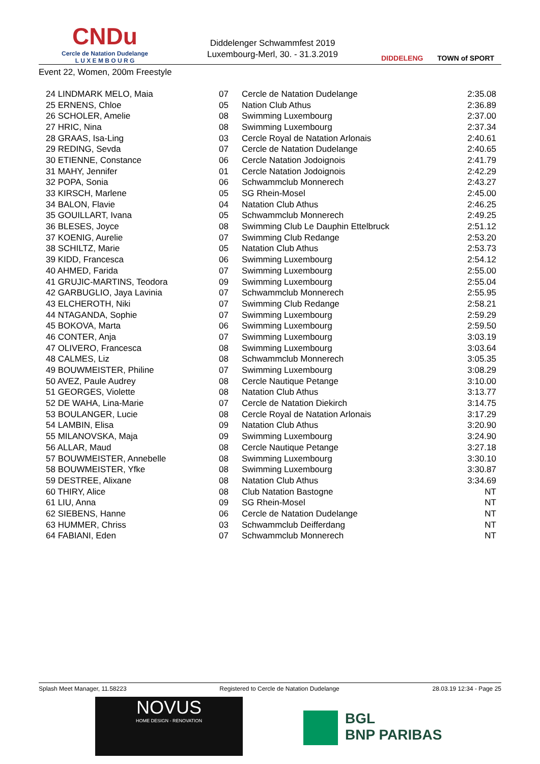CNDu
Cercle de Natation Dudelange
L U X E M B O U R G
Diddelenger Schwammfest 2019
Luxembourg-Merl, 30. - 31.3.2019
DIDDELENG TOWN of SPORT
Event 22, Women, 200m Freestyle
| 24 LINDMARK MELO, Maia | 07 | Cercle de Natation Dudelange | 2:35.08 |
| 25 ERNENS, Chloe | 05 | Nation Club Athus | 2:36.89 |
| 26 SCHOLER, Amelie | 08 | Swimming Luxembourg | 2:37.00 |
| 27 HRIC, Nina | 08 | Swimming Luxembourg | 2:37.34 |
| 28 GRAAS, Isa-Ling | 03 | Cercle Royal de Natation Arlonais | 2:40.61 |
| 29 REDING, Sevda | 07 | Cercle de Natation Dudelange | 2:40.65 |
| 30 ETIENNE, Constance | 06 | Cercle Natation Jodoignois | 2:41.79 |
| 31 MAHY, Jennifer | 01 | Cercle Natation Jodoignois | 2:42.29 |
| 32 POPA, Sonia | 06 | Schwammclub Monnerech | 2:43.27 |
| 33 KIRSCH, Marlene | 05 | SG Rhein-Mosel | 2:45.00 |
| 34 BALON, Flavie | 04 | Natation Club Athus | 2:46.25 |
| 35 GOUILLART, Ivana | 05 | Schwammclub Monnerech | 2:49.25 |
| 36 BLESES, Joyce | 08 | Swimming Club Le Dauphin Ettelbruck | 2:51.12 |
| 37 KOENIG, Aurelie | 07 | Swimming Club Redange | 2:53.20 |
| 38 SCHILTZ, Marie | 05 | Natation Club Athus | 2:53.73 |
| 39 KIDD, Francesca | 06 | Swimming Luxembourg | 2:54.12 |
| 40 AHMED, Farida | 07 | Swimming Luxembourg | 2:55.00 |
| 41 GRUJIC-MARTINS, Teodora | 09 | Swimming Luxembourg | 2:55.04 |
| 42 GARBUGLIO, Jaya Lavinia | 07 | Schwammclub Monnerech | 2:55.95 |
| 43 ELCHEROTH, Niki | 07 | Swimming Club Redange | 2:58.21 |
| 44 NTAGANDA, Sophie | 07 | Swimming Luxembourg | 2:59.29 |
| 45 BOKOVA, Marta | 06 | Swimming Luxembourg | 2:59.50 |
| 46 CONTER, Anja | 07 | Swimming Luxembourg | 3:03.19 |
| 47 OLIVERO, Francesca | 08 | Swimming Luxembourg | 3:03.64 |
| 48 CALMES, Liz | 08 | Schwammclub Monnerech | 3:05.35 |
| 49 BOUWMEISTER, Philine | 07 | Swimming Luxembourg | 3:08.29 |
| 50 AVEZ, Paule Audrey | 08 | Cercle Nautique Petange | 3:10.00 |
| 51 GEORGES, Violette | 08 | Natation Club Athus | 3:13.77 |
| 52 DE WAHA, Lina-Marie | 07 | Cercle de Natation Diekirch | 3:14.75 |
| 53 BOULANGER, Lucie | 08 | Cercle Royal de Natation Arlonais | 3:17.29 |
| 54 LAMBIN, Elisa | 09 | Natation Club Athus | 3:20.90 |
| 55 MILANOVSKA, Maja | 09 | Swimming Luxembourg | 3:24.90 |
| 56 ALLAR, Maud | 08 | Cercle Nautique Petange | 3:27.18 |
| 57 BOUWMEISTER, Annebelle | 08 | Swimming Luxembourg | 3:30.10 |
| 58 BOUWMEISTER, Yfke | 08 | Swimming Luxembourg | 3:30.87 |
| 59 DESTREE, Alixane | 08 | Natation Club Athus | 3:34.69 |
| 60 THIRY, Alice | 08 | Club Natation Bastogne | NT |
| 61 LIU, Anna | 09 | SG Rhein-Mosel | NT |
| 62 SIEBENS, Hanne | 06 | Cercle de Natation Dudelange | NT |
| 63 HUMMER, Chriss | 03 | Schwammclub Deifferdang | NT |
| 64 FABIANI, Eden | 07 | Schwammclub Monnerech | NT |
Splash Meet Manager, 11.58223 Registered to Cercle de Natation Dudelange 28.03.19 12:34 - Page 25
NOVUS
HOME DESIGN - RENOVATION
BGL
BNP PARIBAS